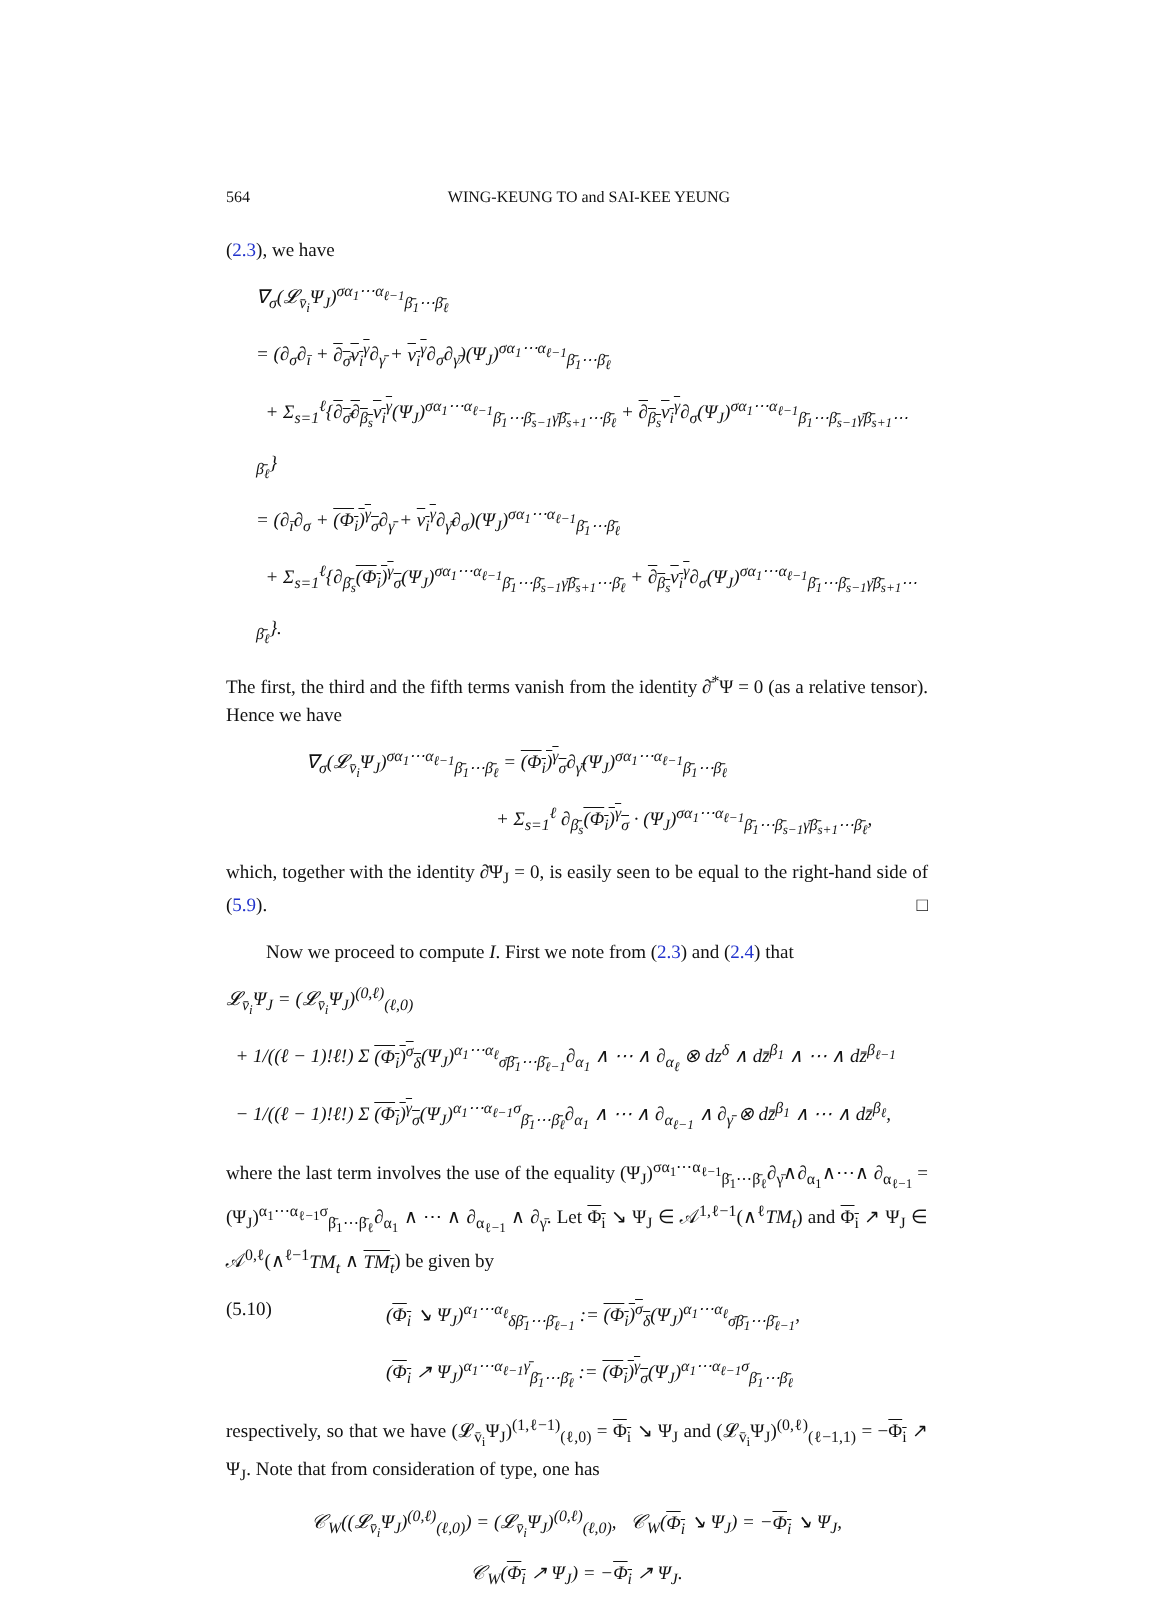564 WING-KEUNG TO and SAI-KEE YEUNG
(2.3), we have
∇<sub>σ</sub>(𝓛<sub>v̄<sub>i</sub></sub>Ψ<sub>J</sub>)<sup>σα<sub>1</sub>⋯α<sub>ℓ−1</sub></sup><sub>β̄<sub>1</sub>⋯β̄<sub>ℓ</sub></sub>
= (∂<sub>σ</sub>∂<sub>ī</sub> + ∂<sub>σ̄</sub>v<sub>i</sub><sup>γ</sup>∂<sub>γ̄</sub> + v<sub>i</sub><sup>γ</sup>∂<sub>σ</sub>∂<sub>γ̄</sub>)(Ψ<sub>J</sub>)<sup>σα<sub>1</sub>⋯α<sub>ℓ−1</sub></sup><sub>β̄<sub>1</sub>⋯β̄<sub>ℓ</sub></sub>
+ Σ<sub>s=1</sub><sup>ℓ</sup>{∂<sub>σ̄</sub>∂<sub>β<sub>s</sub></sub>v<sub>i</sub><sup>γ</sup>(Ψ<sub>J</sub>)<sup>σα<sub>1</sub>⋯α<sub>ℓ−1</sub></sup><sub>β̄<sub>1</sub>⋯β̄<sub>s−1</sub>γ̄β̄<sub>s+1</sub>⋯β̄<sub>ℓ</sub></sub> + ∂<sub>β<sub>s</sub></sub>v<sub>i</sub><sup>γ</sup>∂<sub>σ</sub>(Ψ<sub>J</sub>)<sup>σα<sub>1</sub>⋯α<sub>ℓ−1</sub></sup><sub>β̄<sub>1</sub>⋯β̄<sub>s−1</sub>γ̄β̄<sub>s+1</sub>⋯β̄<sub>ℓ</sub></sub>}
= (∂<sub>ī</sub>∂<sub>σ</sub> + (Φ<sub>i</sub>)<sup>γ</sup><sub>σ</sub>∂<sub>γ̄</sub> + v<sub>i</sub><sup>γ</sup>∂<sub>γ̄</sub>∂<sub>σ</sub>)(Ψ<sub>J</sub>)<sup>σα<sub>1</sub>⋯α<sub>ℓ−1</sub></sup><sub>β̄<sub>1</sub>⋯β̄<sub>ℓ</sub></sub>
+ Σ<sub>s=1</sub><sup>ℓ</sup>{∂<sub>β̄<sub>s</sub></sub>(Φ<sub>i</sub>)<sup>γ</sup><sub>σ</sub>(Ψ<sub>J</sub>)<sup>σα<sub>1</sub>⋯α<sub>ℓ−1</sub></sup><sub>β̄<sub>1</sub>⋯β̄<sub>s−1</sub>γ̄β̄<sub>s+1</sub>⋯β̄<sub>ℓ</sub></sub> + ∂<sub>β<sub>s</sub></sub>v<sub>i</sub><sup>γ</sup>∂<sub>σ</sub>(Ψ<sub>J</sub>)<sup>σα<sub>1</sub>⋯α<sub>ℓ−1</sub></sup><sub>β̄<sub>1</sub>⋯β̄<sub>s−1</sub>γ̄β̄<sub>s+1</sub>⋯β̄<sub>ℓ</sub></sub>}.
The first, the third and the fifth terms vanish from the identity ∂̄<sup>*</sup>Ψ = 0 (as a relative tensor). Hence we have
∇<sub>σ</sub>(𝓛<sub>v̄<sub>i</sub></sub>Ψ<sub>J</sub>)<sup>σα<sub>1</sub>⋯α<sub>ℓ−1</sub></sup><sub>β̄<sub>1</sub>⋯β̄<sub>ℓ</sub></sub> = (Φ<sub>i</sub>)<sup>γ</sup><sub>σ</sub>∂<sub>γ̄</sub>(Ψ<sub>J</sub>)<sup>σα<sub>1</sub>⋯α<sub>ℓ−1</sub></sup><sub>β̄<sub>1</sub>⋯β̄<sub>ℓ</sub></sub>
+ Σ<sub>s=1</sub><sup>ℓ</sup> ∂<sub>β̄<sub>s</sub></sub>(Φ<sub>i</sub>)<sup>γ</sup><sub>σ</sub> · (Ψ<sub>J</sub>)<sup>σα<sub>1</sub>⋯α<sub>ℓ−1</sub></sup><sub>β̄<sub>1</sub>⋯β̄<sub>s−1</sub>γ̄β̄<sub>s+1</sub>⋯β̄<sub>ℓ</sub></sub>,
which, together with the identity ∂̄Ψ<sub>J</sub> = 0, is easily seen to be equal to the right-hand side of (5.9). □
Now we proceed to compute I. First we note from (2.3) and (2.4) that
𝓛<sub>v̄<sub>i</sub></sub>Ψ<sub>J</sub> = (𝓛<sub>v̄<sub>i</sub></sub>Ψ<sub>J</sub>)<sup>(0,ℓ)</sup><sub>(ℓ,0)</sub>
+ 1/((ℓ − 1)!ℓ!) Σ (Φ<sub>i</sub>)<sup>σ</sup><sub>δ</sub>(Ψ<sub>J</sub>)<sup>α<sub>1</sub>⋯α<sub>ℓ</sub></sup><sub>σ̄β̄<sub>1</sub>⋯β̄<sub>ℓ−1</sub></sub>∂<sub>α<sub>1</sub></sub> ∧ ⋯ ∧ ∂<sub>α<sub>ℓ</sub></sub> ⊗ dz<sup>δ</sup> ∧ dz̄<sup>β<sub>1</sub></sup> ∧ ⋯ ∧ dz̄<sup>β<sub>ℓ−1</sub></sup>
− 1/((ℓ − 1)!ℓ!) Σ (Φ<sub>i</sub>)<sup>γ</sup><sub>σ</sub>(Ψ<sub>J</sub>)<sup>α<sub>1</sub>⋯α<sub>ℓ−1</sub>σ</sup><sub>β̄<sub>1</sub>⋯β̄<sub>ℓ</sub></sub>∂<sub>α<sub>1</sub></sub> ∧ ⋯ ∧ ∂<sub>α<sub>ℓ−1</sub></sub> ∧ ∂<sub>γ̄</sub> ⊗ dz̄<sup>β<sub>1</sub></sup> ∧ ⋯ ∧ dz̄<sup>β<sub>ℓ</sub></sup>,
where the last term involves the use of the equality (Ψ<sub>J</sub>)<sup>σα<sub>1</sub>⋯α<sub>ℓ−1</sub></sup><sub>β̄<sub>1</sub>⋯β̄<sub>ℓ</sub></sub>∂<sub>γ̄</sub>∧∂<sub>α<sub>1</sub></sub>∧⋯∧ ∂<sub>α<sub>ℓ−1</sub></sub> = (Ψ<sub>J</sub>)<sup>α<sub>1</sub>⋯α<sub>ℓ−1</sub>σ</sup><sub>β̄<sub>1</sub>⋯β̄<sub>ℓ</sub></sub>∂<sub>α<sub>1</sub></sub> ∧ ⋯ ∧ ∂<sub>α<sub>ℓ−1</sub></sub> ∧ ∂<sub>γ̄</sub>. Let Φ<sub>i</sub> ↘ Ψ<sub>J</sub> ∈ 𝒜<sup>1,ℓ−1</sup>(∧<sup>ℓ</sup>TM<sub>t</sub>) and Φ<sub>i</sub> ↗ Ψ<sub>J</sub> ∈ 𝒜<sup>0,ℓ</sup>(∧<sup>ℓ−1</sup>TM<sub>t</sub> ∧ TM<sub>t</sub>) be given by
(5.10)
(Φ<sub>i</sub> ↘ Ψ<sub>J</sub>)<sup>α<sub>1</sub>⋯α<sub>ℓ</sub></sup><sub>δβ̄<sub>1</sub>⋯β̄<sub>ℓ−1</sub></sub> := (Φ<sub>i</sub>)<sup>σ</sup><sub>δ</sub>(Ψ<sub>J</sub>)<sup>α<sub>1</sub>⋯α<sub>ℓ</sub></sup><sub>σ̄β̄<sub>1</sub>⋯β̄<sub>ℓ−1</sub></sub>,
(Φ<sub>i</sub> ↗ Ψ<sub>J</sub>)<sup>α<sub>1</sub>⋯α<sub>ℓ−1</sub>γ̄</sup><sub>β̄<sub>1</sub>⋯β̄<sub>ℓ</sub></sub> := (Φ<sub>i</sub>)<sup>γ</sup><sub>σ</sub>(Ψ<sub>J</sub>)<sup>α<sub>1</sub>⋯α<sub>ℓ−1</sub>σ</sup><sub>β̄<sub>1</sub>⋯β̄<sub>ℓ</sub></sub>
respectively, so that we have (𝓛<sub>v̄<sub>i</sub></sub>Ψ<sub>J</sub>)<sup>(1,ℓ−1)</sup><sub>(ℓ,0)</sub> = Φ<sub>i</sub> ↘ Ψ<sub>J</sub> and (𝓛<sub>v̄<sub>i</sub></sub>Ψ<sub>J</sub>)<sup>(0,ℓ)</sup><sub>(ℓ−1,1)</sub> = −Φ<sub>i</sub> ↗ Ψ<sub>J</sub>. Note that from consideration of type, one has
𝒞<sub>W</sub>((𝓛<sub>v̄<sub>i</sub></sub>Ψ<sub>J</sub>)<sup>(0,ℓ)</sup><sub>(ℓ,0)</sub>) = (𝓛<sub>v̄<sub>i</sub></sub>Ψ<sub>J</sub>)<sup>(0,ℓ)</sup><sub>(ℓ,0)</sub>, 𝒞<sub>W</sub>(Φ<sub>i</sub> ↘ Ψ<sub>J</sub>) = −Φ<sub>i</sub> ↘ Ψ<sub>J</sub>,
𝒞<sub>W</sub>(Φ<sub>i</sub> ↗ Ψ<sub>J</sub>) = −Φ<sub>i</sub> ↗ Ψ<sub>J</sub>.